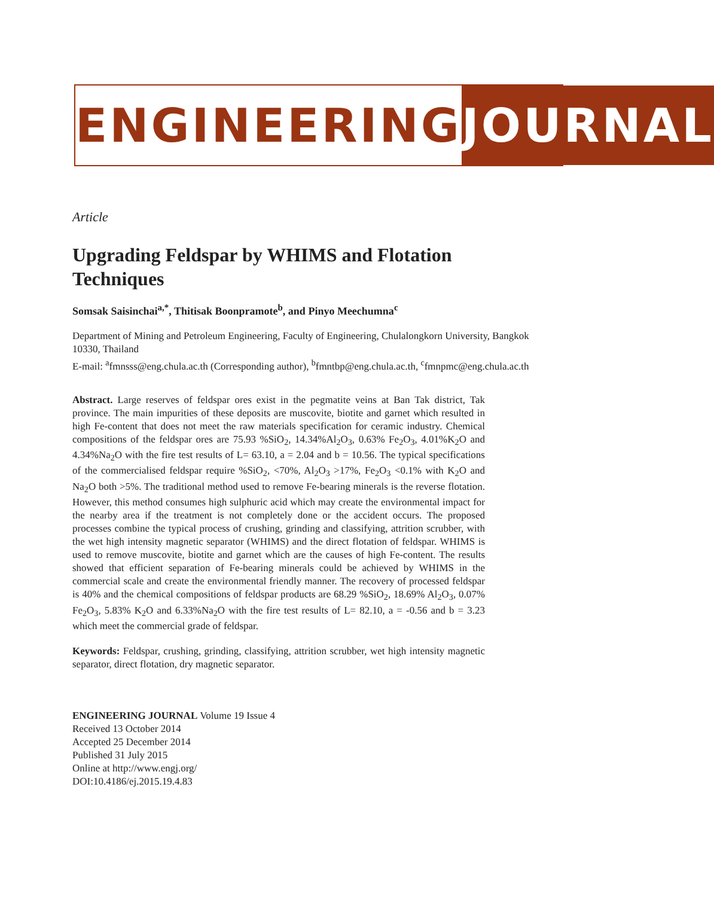ENGINEERING JOURNAL
Article
Upgrading Feldspar by WHIMS and Flotation Techniques
Somsak Saisinchai<sup>a,*</sup>, Thitisak Boonpramote<sup>b</sup>, and Pinyo Meechumna<sup>c</sup>
Department of Mining and Petroleum Engineering, Faculty of Engineering, Chulalongkorn University, Bangkok 10330, Thailand
E-mail: <sup>a</sup>fmnsss@eng.chula.ac.th (Corresponding author), <sup>b</sup>fmntbp@eng.chula.ac.th, <sup>c</sup>fmnpmc@eng.chula.ac.th
Abstract. Large reserves of feldspar ores exist in the pegmatite veins at Ban Tak district, Tak province. The main impurities of these deposits are muscovite, biotite and garnet which resulted in high Fe-content that does not meet the raw materials specification for ceramic industry. Chemical compositions of the feldspar ores are 75.93 %SiO<sub>2</sub>, 14.34%Al<sub>2</sub>O<sub>3</sub>, 0.63% Fe<sub>2</sub>O<sub>3</sub>, 4.01%K<sub>2</sub>O and 4.34%Na<sub>2</sub>O with the fire test results of L= 63.10, a = 2.04 and b = 10.56. The typical specifications of the commercialised feldspar require %SiO<sub>2</sub>, <70%, Al<sub>2</sub>O<sub>3</sub> >17%, Fe<sub>2</sub>O<sub>3</sub> <0.1% with K<sub>2</sub>O and Na<sub>2</sub>O both >5%. The traditional method used to remove Fe-bearing minerals is the reverse flotation. However, this method consumes high sulphuric acid which may create the environmental impact for the nearby area if the treatment is not completely done or the accident occurs. The proposed processes combine the typical process of crushing, grinding and classifying, attrition scrubber, with the wet high intensity magnetic separator (WHIMS) and the direct flotation of feldspar. WHIMS is used to remove muscovite, biotite and garnet which are the causes of high Fe-content. The results showed that efficient separation of Fe-bearing minerals could be achieved by WHIMS in the commercial scale and create the environmental friendly manner. The recovery of processed feldspar is 40% and the chemical compositions of feldspar products are 68.29 %SiO<sub>2</sub>, 18.69% Al<sub>2</sub>O<sub>3</sub>, 0.07% Fe<sub>2</sub>O<sub>3</sub>, 5.83% K<sub>2</sub>O and 6.33%Na<sub>2</sub>O with the fire test results of L= 82.10, a = -0.56 and b = 3.23 which meet the commercial grade of feldspar.
Keywords: Feldspar, crushing, grinding, classifying, attrition scrubber, wet high intensity magnetic separator, direct flotation, dry magnetic separator.
ENGINEERING JOURNAL Volume 19 Issue 4
Received 13 October 2014
Accepted 25 December 2014
Published 31 July 2015
Online at http://www.engj.org/
DOI:10.4186/ej.2015.19.4.83